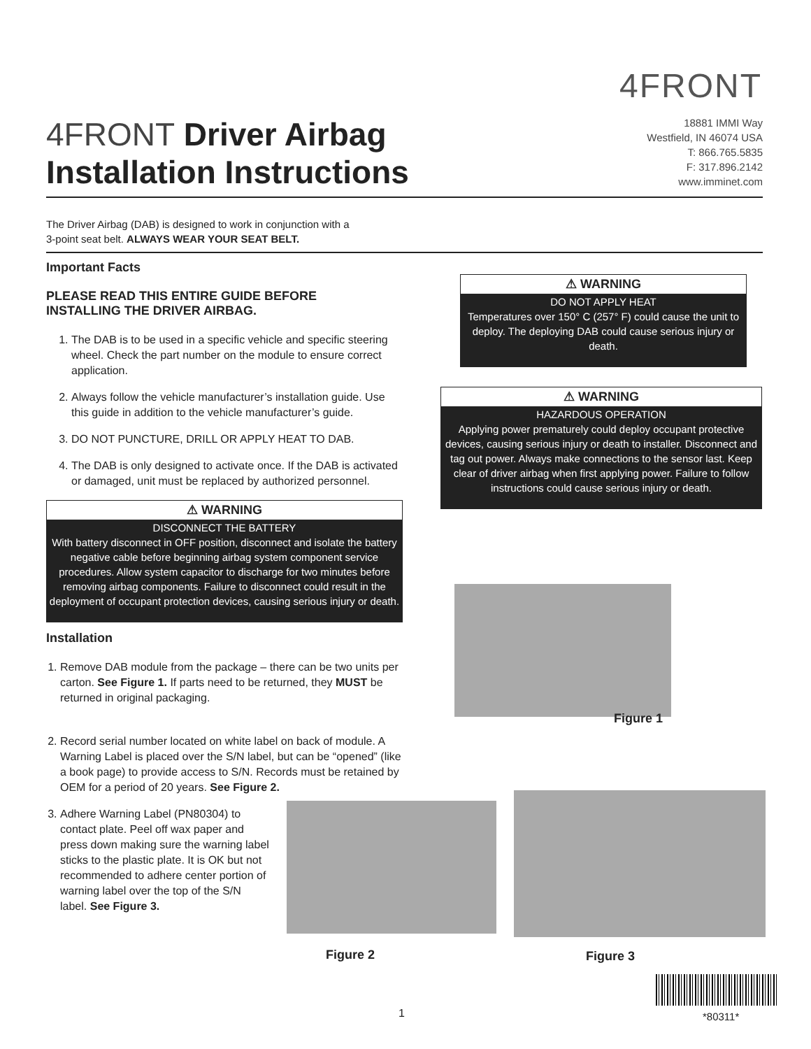4FRONT
4FRONT Driver Airbag
Installation Instructions
18881 IMMI Way
Westfield, IN 46074 USA
T: 866.765.5835
F: 317.896.2142
www.imminet.com
The Driver Airbag (DAB) is designed to work in conjunction with a
3-point seat belt. ALWAYS WEAR YOUR SEAT BELT.
Important Facts
PLEASE READ THIS ENTIRE GUIDE BEFORE
INSTALLING THE DRIVER AIRBAG.
1. The DAB is to be used in a specific vehicle and specific steering wheel. Check the part number on the module to ensure correct application.
2. Always follow the vehicle manufacturer’s installation guide. Use this guide in addition to the vehicle manufacturer’s guide.
3. DO NOT PUNCTURE, DRILL OR APPLY HEAT TO DAB.
4. The DAB is only designed to activate once. If the DAB is activated or damaged, unit must be replaced by authorized personnel.
⚠ WARNING
DISCONNECT THE BATTERY
With battery disconnect in OFF position, disconnect and isolate the battery negative cable before beginning airbag system component service procedures. Allow system capacitor to discharge for two minutes before removing airbag components. Failure to disconnect could result in the deployment of occupant protection devices, causing serious injury or death.
Installation
1. Remove DAB module from the package – there can be two units per carton. See Figure 1. If parts need to be returned, they MUST be returned in original packaging.
2. Record serial number located on white label on back of module. A Warning Label is placed over the S/N label, but can be “opened” (like a book page) to provide access to S/N. Records must be retained by OEM for a period of 20 years. See Figure 2.
3. Adhere Warning Label (PN80304) to contact plate. Peel off wax paper and press down making sure the warning label sticks to the plastic plate. It is OK but not recommended to adhere center portion of warning label over the top of the S/N label. See Figure 3.
⚠ WARNING
DO NOT APPLY HEAT
Temperatures over 150° C (257° F) could cause the unit to deploy. The deploying DAB could cause serious injury or death.
⚠ WARNING
HAZARDOUS OPERATION
Applying power prematurely could deploy occupant protective devices, causing serious injury or death to installer. Disconnect and tag out power. Always make connections to the sensor last. Keep clear of driver airbag when first applying power. Failure to follow instructions could cause serious injury or death.
Figure 1
Figure 2 Figure 3
1 *80311*